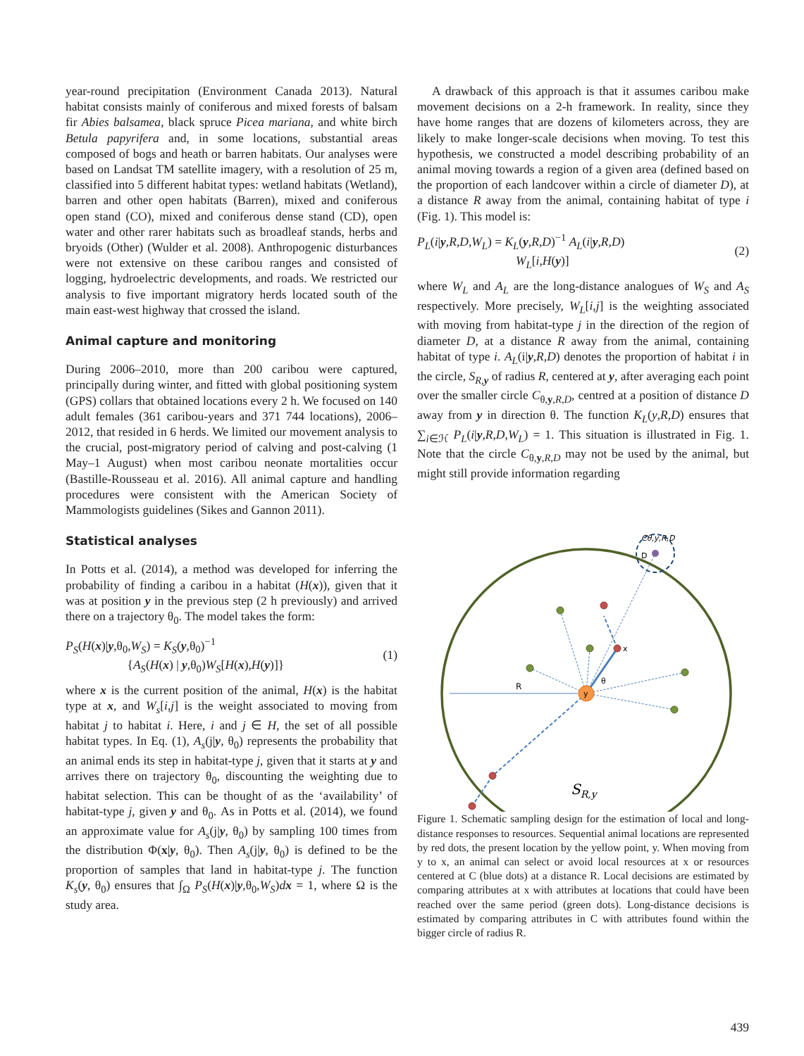year-round precipitation (Environment Canada 2013). Natural habitat consists mainly of coniferous and mixed forests of balsam fir Abies balsamea, black spruce Picea mariana, and white birch Betula papyrifera and, in some locations, substantial areas composed of bogs and heath or barren habitats. Our analyses were based on Landsat TM satellite imagery, with a resolution of 25 m, classified into 5 different habitat types: wetland habitats (Wetland), barren and other open habitats (Barren), mixed and coniferous open stand (CO), mixed and coniferous dense stand (CD), open water and other rarer habitats such as broadleaf stands, herbs and bryoids (Other) (Wulder et al. 2008). Anthropogenic disturbances were not extensive on these caribou ranges and consisted of logging, hydroelectric developments, and roads. We restricted our analysis to five important migratory herds located south of the main east-west highway that crossed the island.
Animal capture and monitoring
During 2006–2010, more than 200 caribou were captured, principally during winter, and fitted with global positioning system (GPS) collars that obtained locations every 2 h. We focused on 140 adult females (361 caribou-years and 371 744 locations), 2006–2012, that resided in 6 herds. We limited our movement analysis to the crucial, post-migratory period of calving and post-calving (1 May–1 August) when most caribou neonate mortalities occur (Bastille-Rousseau et al. 2016). All animal capture and handling procedures were consistent with the American Society of Mammologists guidelines (Sikes and Gannon 2011).
Statistical analyses
In Potts et al. (2014), a method was developed for inferring the probability of finding a caribou in a habitat (H(x)), given that it was at position y in the previous step (2 h previously) and arrived there on a trajectory θ<sub>0</sub>. The model takes the form:
P<sub>S</sub>(H(x)|y,θ<sub>0</sub>,W<sub>S</sub>) = K<sub>S</sub>(y,θ<sub>0</sub>)<sup>−1</sup>
{A<sub>S</sub>(H(x) | y,θ<sub>0</sub>)W<sub>S</sub>[H(x),H(y)]} (1)
where x is the current position of the animal, H(x) is the habitat type at x, and W<sub>s</sub>[i,j] is the weight associated to moving from habitat j to habitat i. Here, i and j ∈ H, the set of all possible habitat types. In Eq. (1), A<sub>s</sub>(j|y, θ<sub>0</sub>) represents the probability that an animal ends its step in habitat-type j, given that it starts at y and arrives there on trajectory θ<sub>0</sub>, discounting the weighting due to habitat selection. This can be thought of as the ‘availability’ of habitat-type j, given y and θ<sub>0</sub>. As in Potts et al. (2014), we found an approximate value for A<sub>s</sub>(j|y, θ<sub>0</sub>) by sampling 100 times from the distribution Φ(x|y, θ<sub>0</sub>). Then A<sub>s</sub>(j|y, θ<sub>0</sub>) is defined to be the proportion of samples that land in habitat-type j. The function K<sub>s</sub>(y, θ<sub>0</sub>) ensures that ∫<sub>Ω</sub> P<sub>S</sub>(H(x)|y,θ<sub>0</sub>,W<sub>S</sub>)dx = 1, where Ω is the study area.
A drawback of this approach is that it assumes caribou make movement decisions on a 2-h framework. In reality, since they have home ranges that are dozens of kilometers across, they are likely to make longer-scale decisions when moving. To test this hypothesis, we constructed a model describing probability of an animal moving towards a region of a given area (defined based on the proportion of each landcover within a circle of diameter D), at a distance R away from the animal, containing habitat of type i (Fig. 1). This model is:
P<sub>L</sub>(i|y,R,D,W<sub>L</sub>) = K<sub>L</sub>(y,R,D)<sup>−1</sup> A<sub>L</sub>(i|y,R,D)
W<sub>L</sub>[i,H(y)] (2)
where W<sub>L</sub> and A<sub>L</sub> are the long-distance analogues of W<sub>S</sub> and A<sub>S</sub> respectively. More precisely, W<sub>L</sub>[i,j] is the weighting associated with moving from habitat-type j in the direction of the region of diameter D, at a distance R away from the animal, containing habitat of type i. A<sub>L</sub>(i|y,R,D) denotes the proportion of habitat i in the circle, S<sub>R,y</sub> of radius R, centered at y, after averaging each point over the smaller circle C<sub>θ,y,R,D</sub>, centred at a position of distance D away from y in direction θ. The function K<sub>L</sub>(y,R,D) ensures that ∑<sub>i∈ℋ</sub> P<sub>L</sub>(i|y,R,D,W<sub>L</sub>) = 1. This situation is illustrated in Fig. 1. Note that the circle C<sub>θ,y,R,D</sub> may not be used by the animal, but might still provide information regarding
R
y
x
θ
D
Cθ,y,R,D
SR,y
Figure 1. Schematic sampling design for the estimation of local and long-distance responses to resources. Sequential animal locations are represented by red dots, the present location by the yellow point, y. When moving from y to x, an animal can select or avoid local resources at x or resources centered at C (blue dots) at a distance R. Local decisions are estimated by comparing attributes at x with attributes at locations that could have been reached over the same period (green dots). Long-distance decisions is estimated by comparing attributes in C with attributes found within the bigger circle of radius R.
439